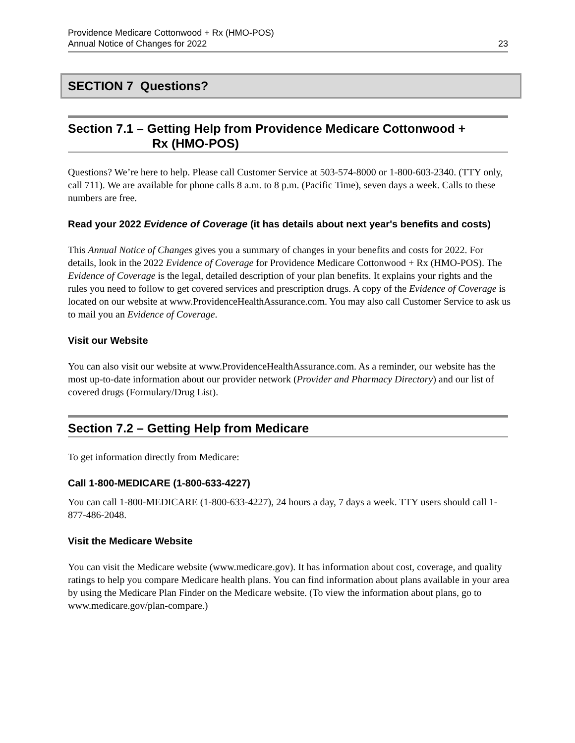Providence Medicare Cottonwood + Rx (HMO-POS)
Annual Notice of Changes for 2022
23
SECTION 7 Questions?
Section 7.1 – Getting Help from Providence Medicare Cottonwood +
Rx (HMO-POS)
Questions? We’re here to help. Please call Customer Service at 503-574-8000 or 1-800-603-2340. (TTY only, call 711). We are available for phone calls 8 a.m. to 8 p.m. (Pacific Time), seven days a week. Calls to these numbers are free.
Read your 2022 Evidence of Coverage (it has details about next year's benefits and costs)
This Annual Notice of Changes gives you a summary of changes in your benefits and costs for 2022. For details, look in the 2022 Evidence of Coverage for Providence Medicare Cottonwood + Rx (HMO-POS). The Evidence of Coverage is the legal, detailed description of your plan benefits. It explains your rights and the rules you need to follow to get covered services and prescription drugs. A copy of the Evidence of Coverage is located on our website at www.ProvidenceHealthAssurance.com. You may also call Customer Service to ask us to mail you an Evidence of Coverage.
Visit our Website
You can also visit our website at www.ProvidenceHealthAssurance.com. As a reminder, our website has the most up-to-date information about our provider network (Provider and Pharmacy Directory) and our list of covered drugs (Formulary/Drug List).
Section 7.2 – Getting Help from Medicare
To get information directly from Medicare:
Call 1-800-MEDICARE (1-800-633-4227)
You can call 1-800-MEDICARE (1-800-633-4227), 24 hours a day, 7 days a week. TTY users should call 1-877-486-2048.
Visit the Medicare Website
You can visit the Medicare website (www.medicare.gov). It has information about cost, coverage, and quality ratings to help you compare Medicare health plans. You can find information about plans available in your area by using the Medicare Plan Finder on the Medicare website. (To view the information about plans, go to www.medicare.gov/plan-compare.)